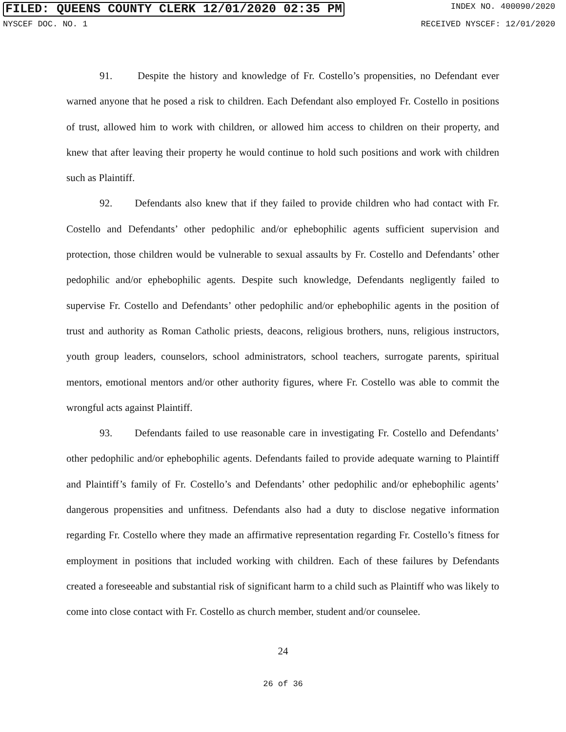FILED: QUEENS COUNTY CLERK 12/01/2020 02:35 PM INDEX NO. 400090/2020
NYSCEF DOC. NO. 1 RECEIVED NYSCEF: 12/01/2020
91. Despite the history and knowledge of Fr. Costello’s propensities, no Defendant ever warned anyone that he posed a risk to children. Each Defendant also employed Fr. Costello in positions of trust, allowed him to work with children, or allowed him access to children on their property, and knew that after leaving their property he would continue to hold such positions and work with children such as Plaintiff.
92. Defendants also knew that if they failed to provide children who had contact with Fr. Costello and Defendants’ other pedophilic and/or ephebophilic agents sufficient supervision and protection, those children would be vulnerable to sexual assaults by Fr. Costello and Defendants’ other pedophilic and/or ephebophilic agents. Despite such knowledge, Defendants negligently failed to supervise Fr. Costello and Defendants’ other pedophilic and/or ephebophilic agents in the position of trust and authority as Roman Catholic priests, deacons, religious brothers, nuns, religious instructors, youth group leaders, counselors, school administrators, school teachers, surrogate parents, spiritual mentors, emotional mentors and/or other authority figures, where Fr. Costello was able to commit the wrongful acts against Plaintiff.
93. Defendants failed to use reasonable care in investigating Fr. Costello and Defendants’ other pedophilic and/or ephebophilic agents. Defendants failed to provide adequate warning to Plaintiff and Plaintiff’s family of Fr. Costello’s and Defendants’ other pedophilic and/or ephebophilic agents’ dangerous propensities and unfitness. Defendants also had a duty to disclose negative information regarding Fr. Costello where they made an affirmative representation regarding Fr. Costello’s fitness for employment in positions that included working with children. Each of these failures by Defendants created a foreseeable and substantial risk of significant harm to a child such as Plaintiff who was likely to come into close contact with Fr. Costello as church member, student and/or counselee.
24
26 of 36